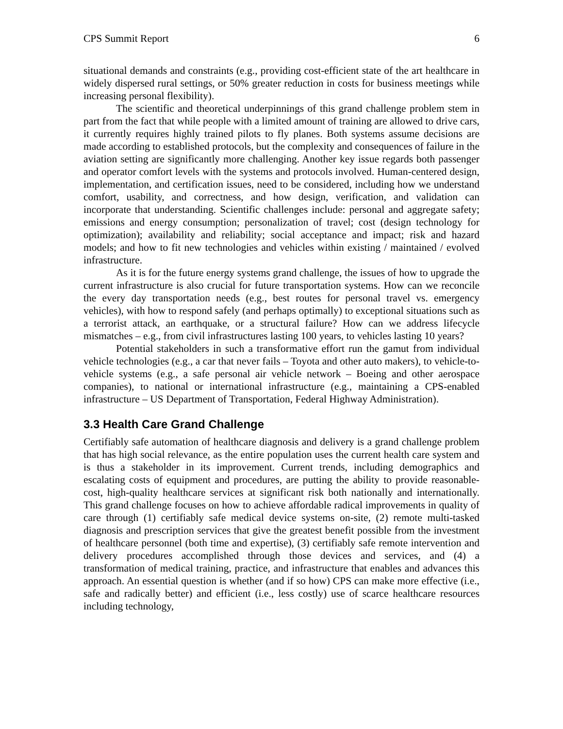CPS Summit Report 6
situational demands and constraints (e.g., providing cost-efficient state of the art healthcare in widely dispersed rural settings, or 50% greater reduction in costs for business meetings while increasing personal flexibility).
The scientific and theoretical underpinnings of this grand challenge problem stem in part from the fact that while people with a limited amount of training are allowed to drive cars, it currently requires highly trained pilots to fly planes. Both systems assume decisions are made according to established protocols, but the complexity and consequences of failure in the aviation setting are significantly more challenging. Another key issue regards both passenger and operator comfort levels with the systems and protocols involved. Human-centered design, implementation, and certification issues, need to be considered, including how we understand comfort, usability, and correctness, and how design, verification, and validation can incorporate that understanding. Scientific challenges include: personal and aggregate safety; emissions and energy consumption; personalization of travel; cost (design technology for optimization); availability and reliability; social acceptance and impact; risk and hazard models; and how to fit new technologies and vehicles within existing / maintained / evolved infrastructure.
As it is for the future energy systems grand challenge, the issues of how to upgrade the current infrastructure is also crucial for future transportation systems. How can we reconcile the every day transportation needs (e.g., best routes for personal travel vs. emergency vehicles), with how to respond safely (and perhaps optimally) to exceptional situations such as a terrorist attack, an earthquake, or a structural failure? How can we address lifecycle mismatches – e.g., from civil infrastructures lasting 100 years, to vehicles lasting 10 years?
Potential stakeholders in such a transformative effort run the gamut from individual vehicle technologies (e.g., a car that never fails – Toyota and other auto makers), to vehicle-to-vehicle systems (e.g., a safe personal air vehicle network – Boeing and other aerospace companies), to national or international infrastructure (e.g., maintaining a CPS-enabled infrastructure – US Department of Transportation, Federal Highway Administration).
3.3 Health Care Grand Challenge
Certifiably safe automation of healthcare diagnosis and delivery is a grand challenge problem that has high social relevance, as the entire population uses the current health care system and is thus a stakeholder in its improvement. Current trends, including demographics and escalating costs of equipment and procedures, are putting the ability to provide reasonable-cost, high-quality healthcare services at significant risk both nationally and internationally. This grand challenge focuses on how to achieve affordable radical improvements in quality of care through (1) certifiably safe medical device systems on-site, (2) remote multi-tasked diagnosis and prescription services that give the greatest benefit possible from the investment of healthcare personnel (both time and expertise), (3) certifiably safe remote intervention and delivery procedures accomplished through those devices and services, and (4) a transformation of medical training, practice, and infrastructure that enables and advances this approach. An essential question is whether (and if so how) CPS can make more effective (i.e., safe and radically better) and efficient (i.e., less costly) use of scarce healthcare resources including technology,